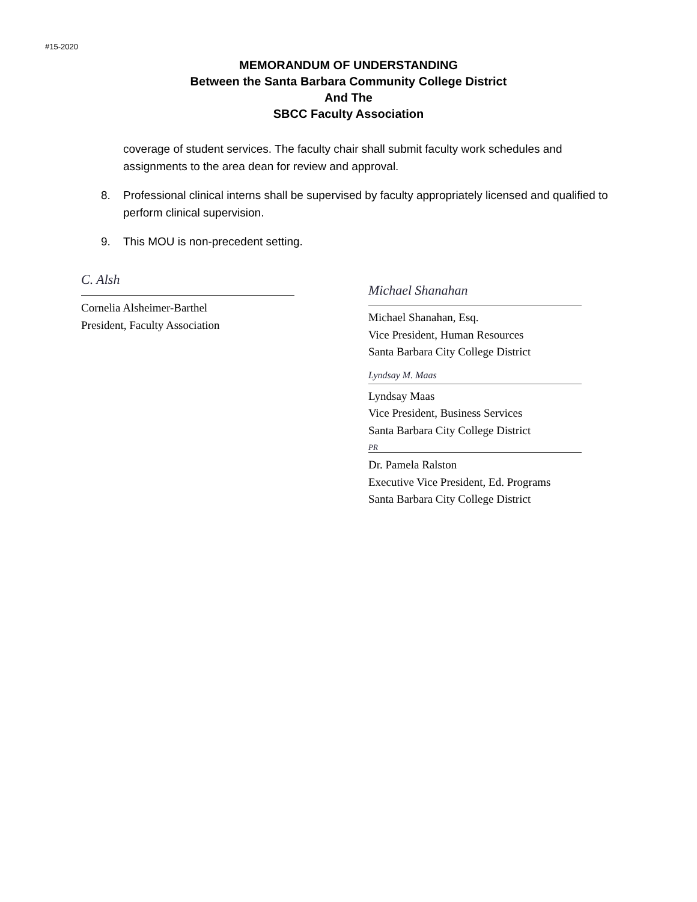#15-2020
MEMORANDUM OF UNDERSTANDING
Between the Santa Barbara Community College District
And The
SBCC Faculty Association
coverage of student services. The faculty chair shall submit faculty work schedules and assignments to the area dean for review and approval.
8. Professional clinical interns shall be supervised by faculty appropriately licensed and qualified to perform clinical supervision.
9. This MOU is non-precedent setting.
C. Alsh
Cornelia Alsheimer-Barthel
President, Faculty Association
Michael Shanahan
Michael Shanahan, Esq.
Vice President, Human Resources
Santa Barbara City College District
Lyndsay M. Maas
Lyndsay Maas
Vice President, Business Services
Santa Barbara City College District
PR
Dr. Pamela Ralston
Executive Vice President, Ed. Programs
Santa Barbara City College District